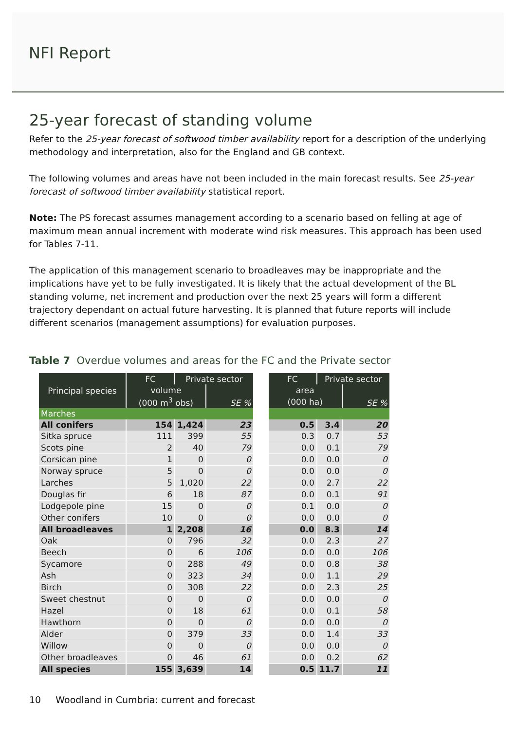NFI Report
25-year forecast of standing volume
Refer to the 25-year forecast of softwood timber availability report for a description of the underlying methodology and interpretation, also for the England and GB context.
The following volumes and areas have not been included in the main forecast results. See 25-year forecast of softwood timber availability statistical report.
Note: The PS forecast assumes management according to a scenario based on felling at age of maximum mean annual increment with moderate wind risk measures. This approach has been used for Tables 7-11.
The application of this management scenario to broadleaves may be inappropriate and the implications have yet to be fully investigated. It is likely that the actual development of the BL standing volume, net increment and production over the next 25 years will form a different trajectory dependant on actual future harvesting. It is planned that future reports will include different scenarios (management assumptions) for evaluation purposes.
Table 7 Overdue volumes and areas for the FC and the Private sector
| Principal species | FC | Private sector | | | FC | Private sector | |
| | volume | | SE % | | area | | SE % |
| | (000 m<sup>3</sup> obs) | | | | (000 ha) | | |
| Marches | | | | | | | |
| All conifers | 154 | 1,424 | 23 | | 0.5 | 3.4 | 20 |
| Sitka spruce | 111 | 399 | 55 | | 0.3 | 0.7 | 53 |
| Scots pine | 2 | 40 | 79 | | 0.0 | 0.1 | 79 |
| Corsican pine | 1 | 0 | 0 | | 0.0 | 0.0 | 0 |
| Norway spruce | 5 | 0 | 0 | | 0.0 | 0.0 | 0 |
| Larches | 5 | 1,020 | 22 | | 0.0 | 2.7 | 22 |
| Douglas fir | 6 | 18 | 87 | | 0.0 | 0.1 | 91 |
| Lodgepole pine | 15 | 0 | 0 | | 0.1 | 0.0 | 0 |
| Other conifers | 10 | 0 | 0 | | 0.0 | 0.0 | 0 |
| All broadleaves | 1 | 2,208 | 16 | | 0.0 | 8.3 | 14 |
| Oak | 0 | 796 | 32 | | 0.0 | 2.3 | 27 |
| Beech | 0 | 6 | 106 | | 0.0 | 0.0 | 106 |
| Sycamore | 0 | 288 | 49 | | 0.0 | 0.8 | 38 |
| Ash | 0 | 323 | 34 | | 0.0 | 1.1 | 29 |
| Birch | 0 | 308 | 22 | | 0.0 | 2.3 | 25 |
| Sweet chestnut | 0 | 0 | 0 | | 0.0 | 0.0 | 0 |
| Hazel | 0 | 18 | 61 | | 0.0 | 0.1 | 58 |
| Hawthorn | 0 | 0 | 0 | | 0.0 | 0.0 | 0 |
| Alder | 0 | 379 | 33 | | 0.0 | 1.4 | 33 |
| Willow | 0 | 0 | 0 | | 0.0 | 0.0 | 0 |
| Other broadleaves | 0 | 46 | 61 | | 0.0 | 0.2 | 62 |
| All species | 155 | 3,639 | 14 | | 0.5 | 11.7 | 11 |
10 Woodland in Cumbria: current and forecast